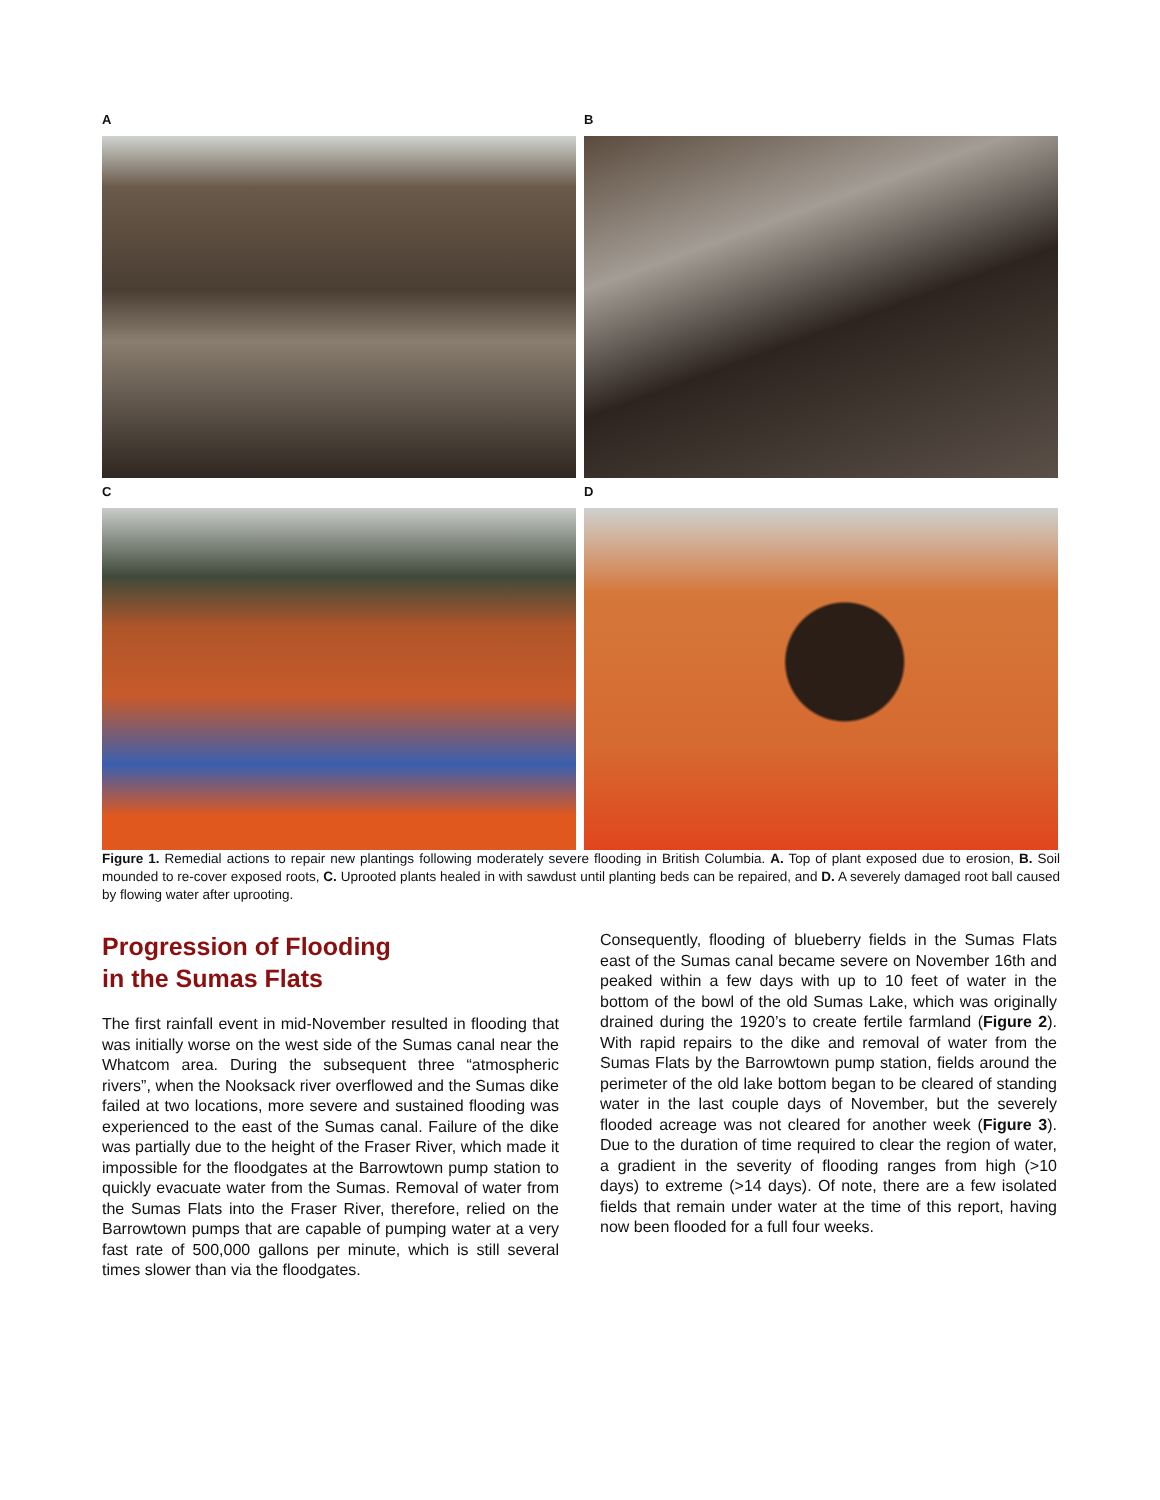A
B
C
D
Figure 1. Remedial actions to repair new plantings following moderately severe flooding in British Columbia. A. Top of plant exposed due to erosion, B. Soil mounded to re-cover exposed roots, C. Uprooted plants healed in with sawdust until planting beds can be repaired, and D. A severely damaged root ball caused by flowing water after uprooting.
Progression of Flooding
in the Sumas Flats
The first rainfall event in mid-November resulted in flooding that was initially worse on the west side of the Sumas canal near the Whatcom area. During the subsequent three “atmospheric rivers”, when the Nooksack river overflowed and the Sumas dike failed at two locations, more severe and sustained flooding was experienced to the east of the Sumas canal. Failure of the dike was partially due to the height of the Fraser River, which made it impossible for the floodgates at the Barrowtown pump station to quickly evacuate water from the Sumas. Removal of water from the Sumas Flats into the Fraser River, therefore, relied on the Barrowtown pumps that are capable of pumping water at a very fast rate of 500,000 gallons per minute, which is still several times slower than via the floodgates.
Consequently, flooding of blueberry fields in the Sumas Flats east of the Sumas canal became severe on November 16th and peaked within a few days with up to 10 feet of water in the bottom of the bowl of the old Sumas Lake, which was originally drained during the 1920’s to create fertile farmland (Figure 2). With rapid repairs to the dike and removal of water from the Sumas Flats by the Barrowtown pump station, fields around the perimeter of the old lake bottom began to be cleared of standing water in the last couple days of November, but the severely flooded acreage was not cleared for another week (Figure 3). Due to the duration of time required to clear the region of water, a gradient in the severity of flooding ranges from high (>10 days) to extreme (>14 days). Of note, there are a few isolated fields that remain under water at the time of this report, having now been flooded for a full four weeks.